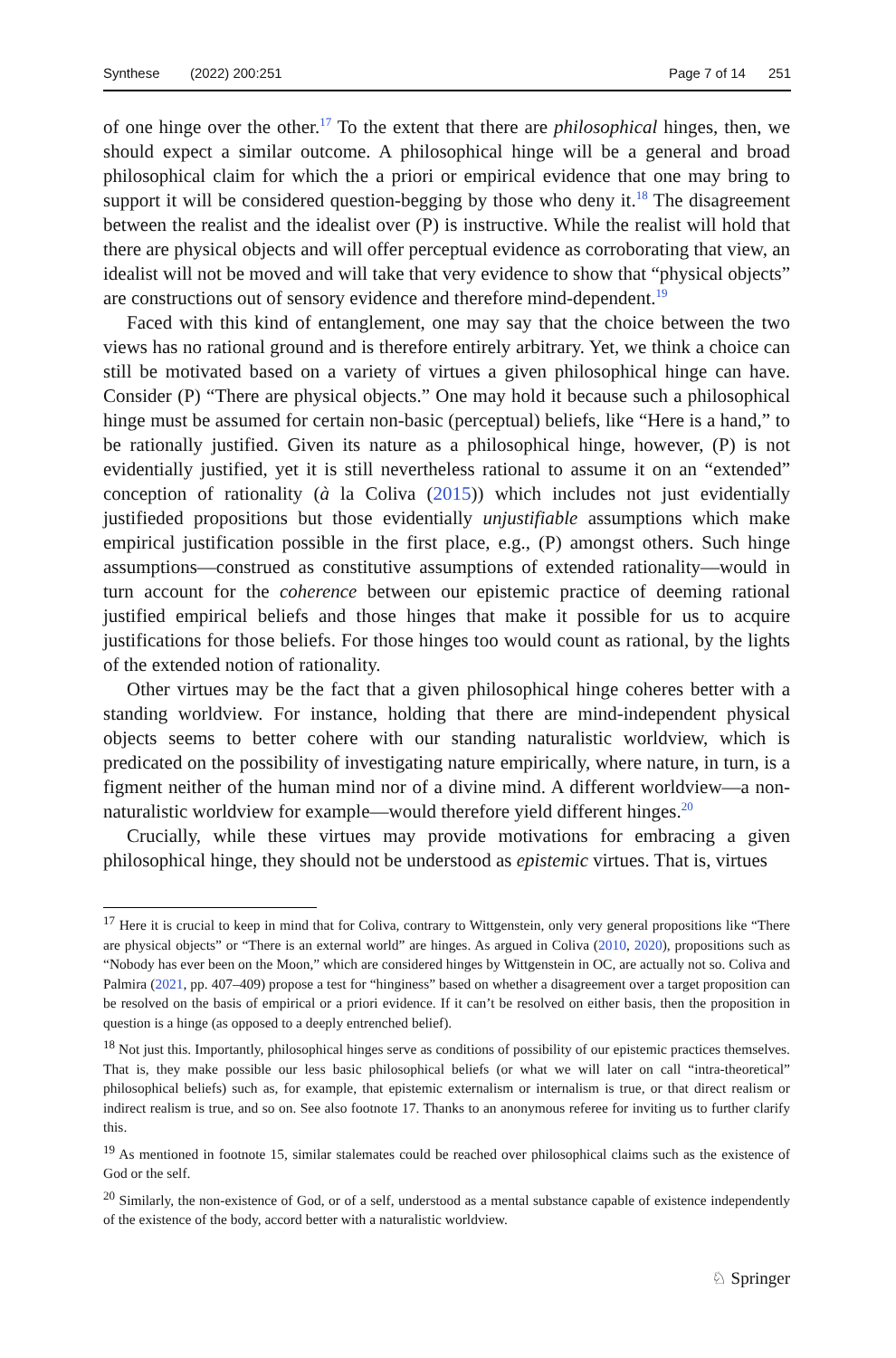Synthese (2022) 200:251 Page 7 of 14 251
of one hinge over the other.<sup>17</sup> To the extent that there are philosophical hinges, then, we should expect a similar outcome. A philosophical hinge will be a general and broad philosophical claim for which the a priori or empirical evidence that one may bring to support it will be considered question-begging by those who deny it.<sup>18</sup> The disagreement between the realist and the idealist over (P) is instructive. While the realist will hold that there are physical objects and will offer perceptual evidence as corroborating that view, an idealist will not be moved and will take that very evidence to show that “physical objects” are constructions out of sensory evidence and therefore mind-dependent.<sup>19</sup>
Faced with this kind of entanglement, one may say that the choice between the two views has no rational ground and is therefore entirely arbitrary. Yet, we think a choice can still be motivated based on a variety of virtues a given philosophical hinge can have. Consider (P) “There are physical objects.” One may hold it because such a philosophical hinge must be assumed for certain non-basic (perceptual) beliefs, like “Here is a hand,” to be rationally justified. Given its nature as a philosophical hinge, however, (P) is not evidentially justified, yet it is still nevertheless rational to assume it on an “extended” conception of rationality (à la Coliva (2015)) which includes not just evidentially justifieded propositions but those evidentially unjustifiable assumptions which make empirical justification possible in the first place, e.g., (P) amongst others. Such hinge assumptions—construed as constitutive assumptions of extended rationality—would in turn account for the coherence between our epistemic practice of deeming rational justified empirical beliefs and those hinges that make it possible for us to acquire justifications for those beliefs. For those hinges too would count as rational, by the lights of the extended notion of rationality.
Other virtues may be the fact that a given philosophical hinge coheres better with a standing worldview. For instance, holding that there are mind-independent physical objects seems to better cohere with our standing naturalistic worldview, which is predicated on the possibility of investigating nature empirically, where nature, in turn, is a figment neither of the human mind nor of a divine mind. A different worldview—a non-naturalistic worldview for example—would therefore yield different hinges.<sup>20</sup>
Crucially, while these virtues may provide motivations for embracing a given philosophical hinge, they should not be understood as epistemic virtues. That is, virtues
<sup>17</sup> Here it is crucial to keep in mind that for Coliva, contrary to Wittgenstein, only very general propositions like “There are physical objects” or “There is an external world” are hinges. As argued in Coliva (2010, 2020), propositions such as “Nobody has ever been on the Moon,” which are considered hinges by Wittgenstein in OC, are actually not so. Coliva and Palmira (2021, pp. 407–409) propose a test for “hinginess” based on whether a disagreement over a target proposition can be resolved on the basis of empirical or a priori evidence. If it can’t be resolved on either basis, then the proposition in question is a hinge (as opposed to a deeply entrenched belief).
<sup>18</sup> Not just this. Importantly, philosophical hinges serve as conditions of possibility of our epistemic practices themselves. That is, they make possible our less basic philosophical beliefs (or what we will later on call “intra-theoretical” philosophical beliefs) such as, for example, that epistemic externalism or internalism is true, or that direct realism or indirect realism is true, and so on. See also footnote 17. Thanks to an anonymous referee for inviting us to further clarify this.
<sup>19</sup> As mentioned in footnote 15, similar stalemates could be reached over philosophical claims such as the existence of God or the self.
<sup>20</sup> Similarly, the non-existence of God, or of a self, understood as a mental substance capable of existence independently of the existence of the body, accord better with a naturalistic worldview.
♘ Springer